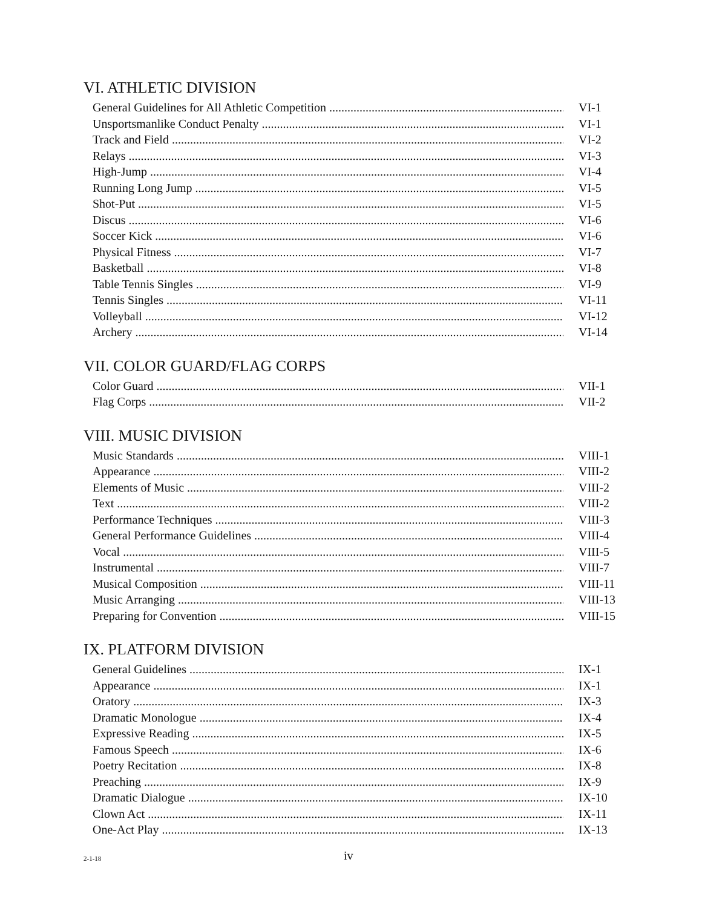VI. ATHLETIC DIVISION
General Guidelines for All Athletic Competition VI-1
Unsportsmanlike Conduct Penalty VI-1
Track and Field VI-2
Relays VI-3
High-Jump VI-4
Running Long Jump VI-5
Shot-Put VI-5
Discus VI-6
Soccer Kick VI-6
Physical Fitness VI-7
Basketball VI-8
Table Tennis Singles VI-9
Tennis Singles VI-11
Volleyball VI-12
Archery VI-14
VII. COLOR GUARD/FLAG CORPS
Color Guard VII-1
Flag Corps VII-2
VIII. MUSIC DIVISION
Music Standards VIII-1
Appearance VIII-2
Elements of Music VIII-2
Text VIII-2
Performance Techniques VIII-3
General Performance Guidelines VIII-4
Vocal VIII-5
Instrumental VIII-7
Musical Composition VIII-11
Music Arranging VIII-13
Preparing for Convention VIII-15
IX. PLATFORM DIVISION
General Guidelines IX-1
Appearance IX-1
Oratory IX-3
Dramatic Monologue IX-4
Expressive Reading IX-5
Famous Speech IX-6
Poetry Recitation IX-8
Preaching IX-9
Dramatic Dialogue IX-10
Clown Act IX-11
One-Act Play IX-13
2-1-18 iv